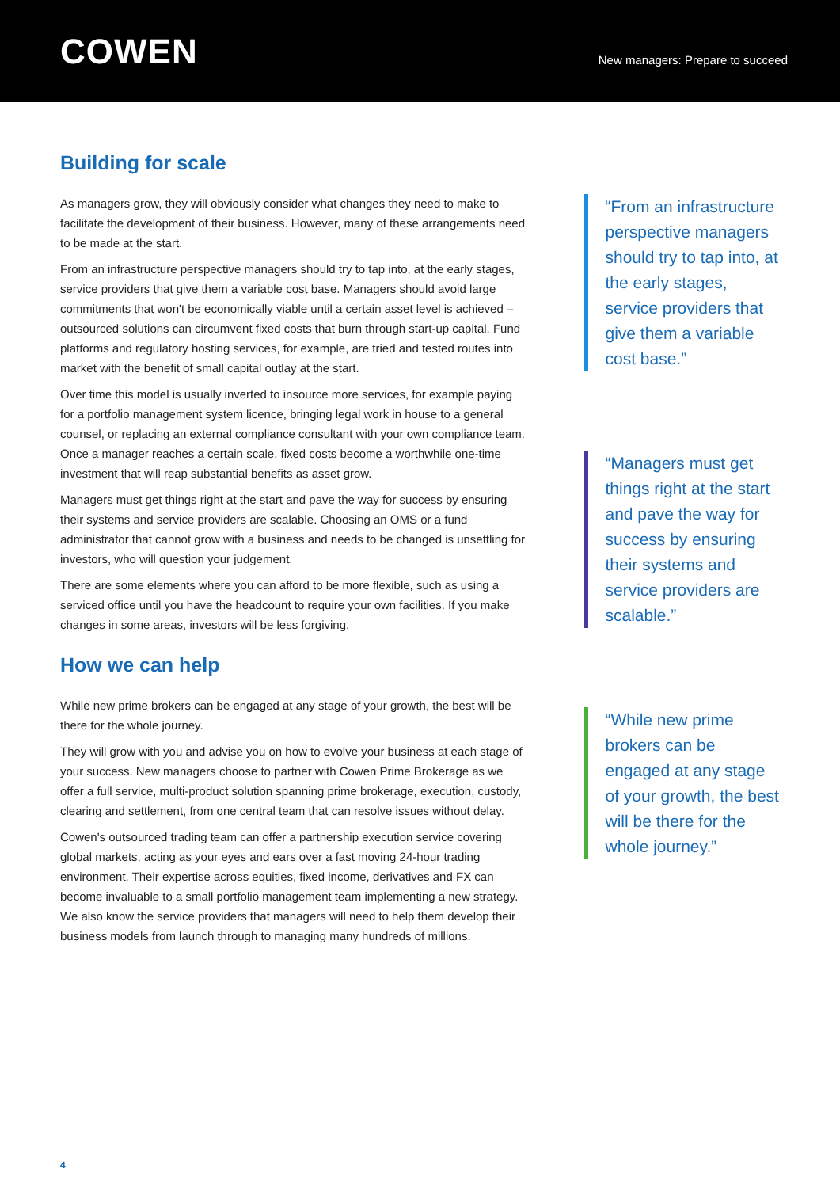COWEN
New managers: Prepare to succeed
Building for scale
As managers grow, they will obviously consider what changes they need to make to facilitate the development of their business. However, many of these arrangements need to be made at the start.
From an infrastructure perspective managers should try to tap into, at the early stages, service providers that give them a variable cost base. Managers should avoid large commitments that won't be economically viable until a certain asset level is achieved – outsourced solutions can circumvent fixed costs that burn through start-up capital. Fund platforms and regulatory hosting services, for example, are tried and tested routes into market with the benefit of small capital outlay at the start.
Over time this model is usually inverted to insource more services, for example paying for a portfolio management system licence, bringing legal work in house to a general counsel, or replacing an external compliance consultant with your own compliance team. Once a manager reaches a certain scale, fixed costs become a worthwhile one-time investment that will reap substantial benefits as asset grow.
Managers must get things right at the start and pave the way for success by ensuring their systems and service providers are scalable. Choosing an OMS or a fund administrator that cannot grow with a business and needs to be changed is unsettling for investors, who will question your judgement.
There are some elements where you can afford to be more flexible, such as using a serviced office until you have the headcount to require your own facilities. If you make changes in some areas, investors will be less forgiving.
How we can help
While new prime brokers can be engaged at any stage of your growth, the best will be there for the whole journey.
They will grow with you and advise you on how to evolve your business at each stage of your success. New managers choose to partner with Cowen Prime Brokerage as we offer a full service, multi-product solution spanning prime brokerage, execution, custody, clearing and settlement, from one central team that can resolve issues without delay.
Cowen's outsourced trading team can offer a partnership execution service covering global markets, acting as your eyes and ears over a fast moving 24-hour trading environment. Their expertise across equities, fixed income, derivatives and FX can become invaluable to a small portfolio management team implementing a new strategy. We also know the service providers that managers will need to help them develop their business models from launch through to managing many hundreds of millions.
“From an infrastructure perspective managers should try to tap into, at the early stages, service providers that give them a variable cost base.”
“Managers must get things right at the start and pave the way for success by ensuring their systems and service providers are scalable.”
“While new prime brokers can be engaged at any stage of your growth, the best will be there for the whole journey.”
4